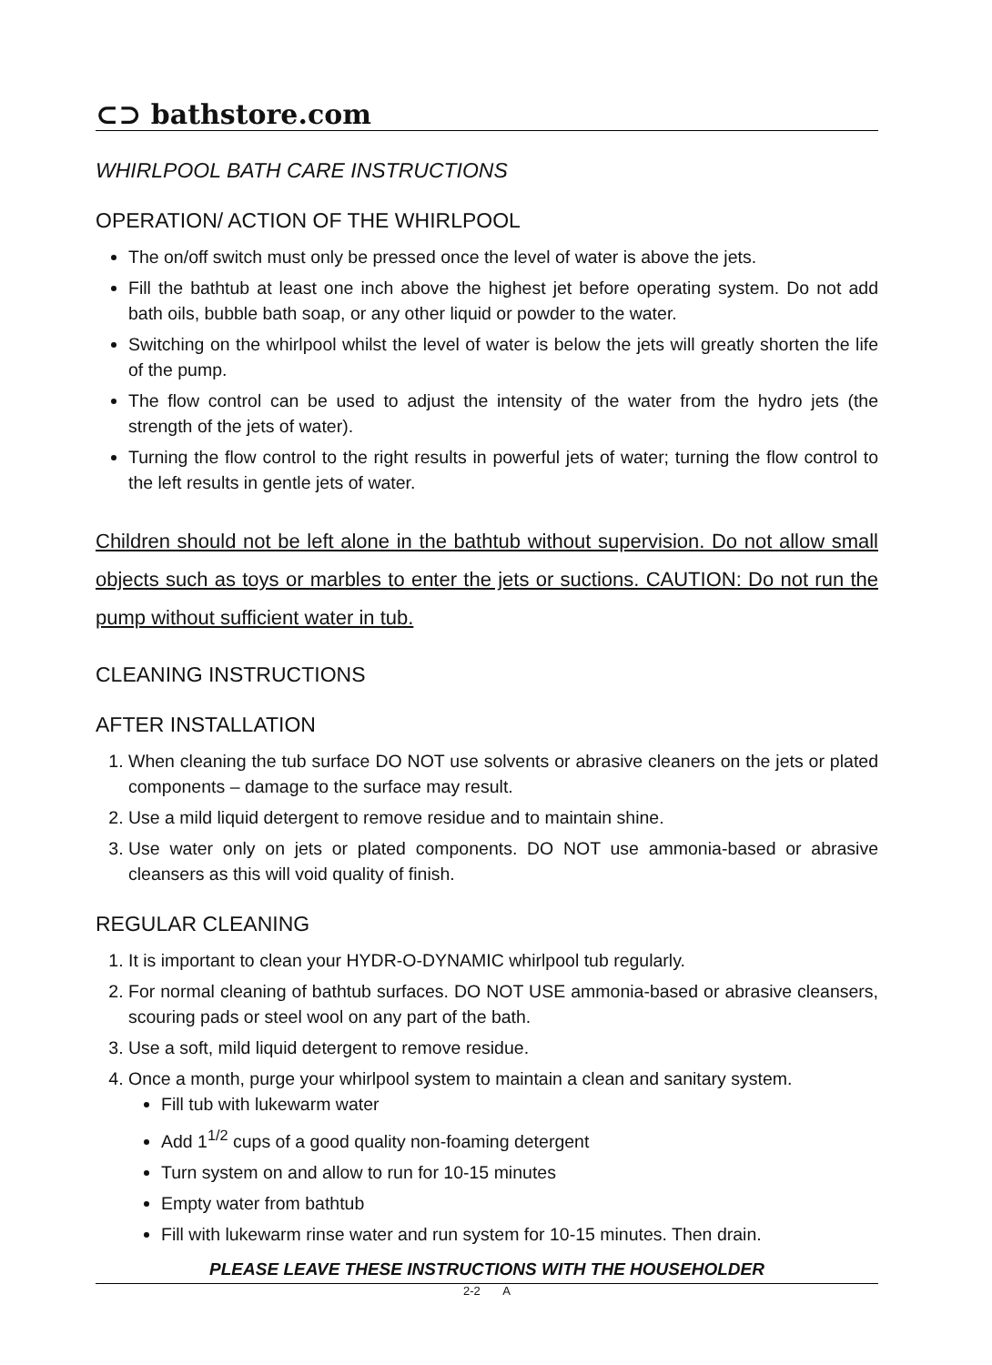⊂⊃ bathstore.com
WHIRLPOOL BATH CARE INSTRUCTIONS
OPERATION/ ACTION OF THE WHIRLPOOL
The on/off switch must only be pressed once the level of water is above the jets.
Fill the bathtub at least one inch above the highest jet before operating system. Do not add bath oils, bubble bath soap, or any other liquid or powder to the water.
Switching on the whirlpool whilst the level of water is below the jets will greatly shorten the life of the pump.
The flow control can be used to adjust the intensity of the water from the hydro jets (the strength of the jets of water).
Turning the flow control to the right results in powerful jets of water; turning the flow control to the left results in gentle jets of water.
Children should not be left alone in the bathtub without supervision. Do not allow small objects such as toys or marbles to enter the jets or suctions. CAUTION: Do not run the pump without sufficient water in tub.
CLEANING INSTRUCTIONS
AFTER INSTALLATION
1. When cleaning the tub surface DO NOT use solvents or abrasive cleaners on the jets or plated components – damage to the surface may result.
2. Use a mild liquid detergent to remove residue and to maintain shine.
3. Use water only on jets or plated components. DO NOT use ammonia-based or abrasive cleansers as this will void quality of finish.
REGULAR CLEANING
1. It is important to clean your HYDR-O-DYNAMIC whirlpool tub regularly.
2. For normal cleaning of bathtub surfaces. DO NOT USE ammonia-based or abrasive cleansers, scouring pads or steel wool on any part of the bath.
3. Use a soft, mild liquid detergent to remove residue.
4. Once a month, purge your whirlpool system to maintain a clean and sanitary system.
Fill tub with lukewarm water
Add 1<sup>1/2</sup> cups of a good quality non-foaming detergent
Turn system on and allow to run for 10-15 minutes
Empty water from bathtub
Fill with lukewarm rinse water and run system for 10-15 minutes. Then drain.
PLEASE LEAVE THESE INSTRUCTIONS WITH THE HOUSEHOLDER
2-2 A